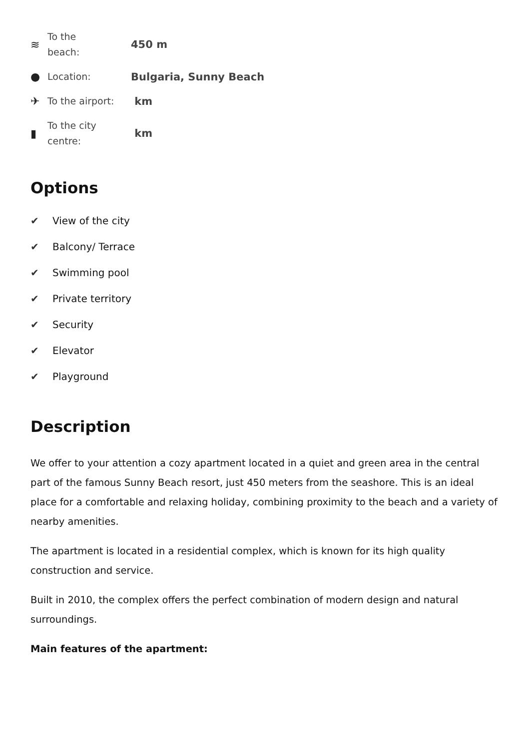≋
To the
beach:
450 m
●
Location:
Bulgaria, Sunny Beach
✈
To the airport:
km
▮
To the city
centre:
km
Options
✔ View of the city
✔ Balcony/ Terrace
✔ Swimming pool
✔ Private territory
✔ Security
✔ Elevator
✔ Playground
Description
We offer to your attention a cozy apartment located in a quiet and green area in the central part of the famous Sunny Beach resort, just 450 meters from the seashore. This is an ideal place for a comfortable and relaxing holiday, combining proximity to the beach and a variety of nearby amenities.
The apartment is located in a residential complex, which is known for its high quality construction and service.
Built in 2010, the complex offers the perfect combination of modern design and natural surroundings.
Main features of the apartment: